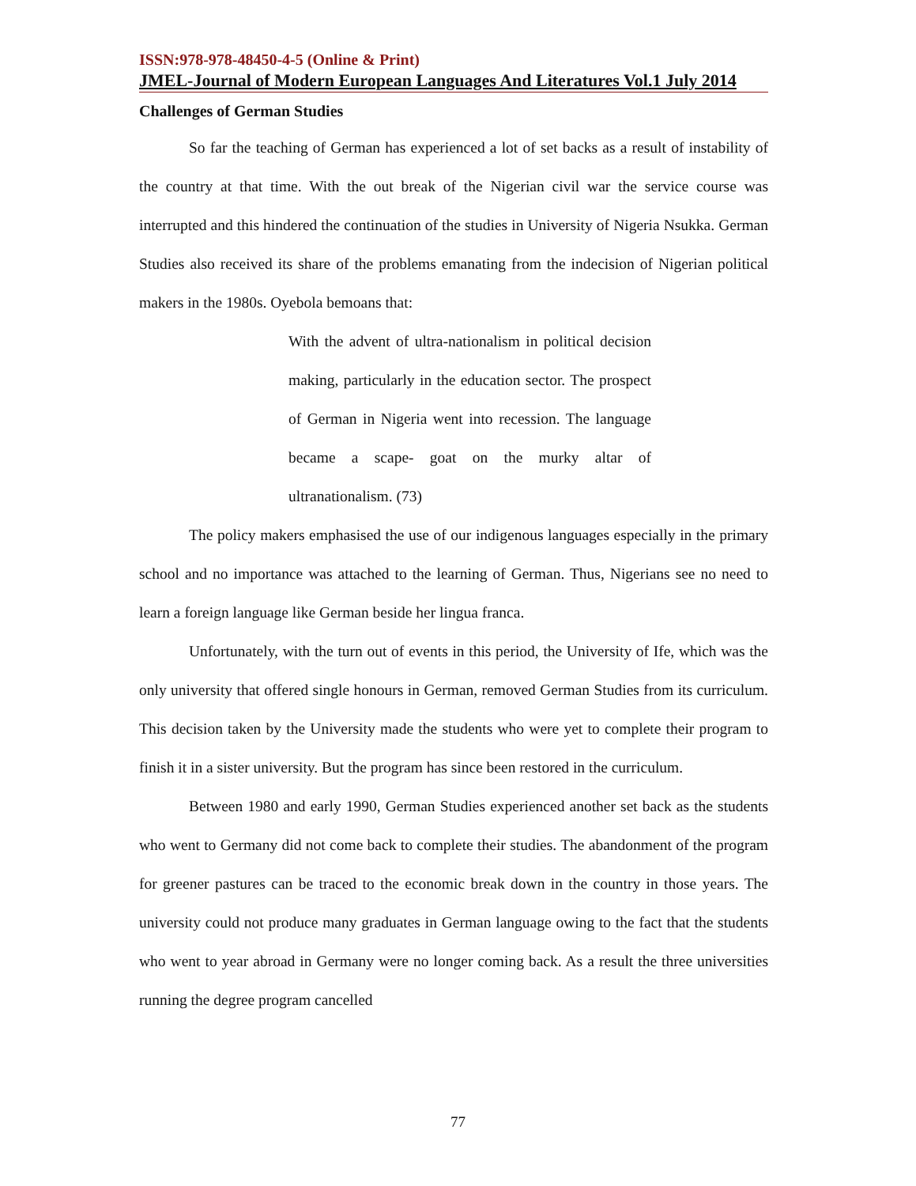ISSN:978-978-48450-4-5 (Online & Print)
JMEL-Journal of Modern European Languages And Literatures Vol.1 July 2014
Challenges of German Studies
So far the teaching of German has experienced a lot of set backs as a result of instability of the country at that time. With the out break of the Nigerian civil war the service course was interrupted and this hindered the continuation of the studies in University of Nigeria Nsukka. German Studies also received its share of the problems emanating from the indecision of Nigerian political makers in the 1980s. Oyebola bemoans that:
With the advent of ultra-nationalism in political decision making, particularly in the education sector. The prospect of German in Nigeria went into recession. The language became a scape- goat on the murky altar of ultranationalism. (73)
The policy makers emphasised the use of our indigenous languages especially in the primary school and no importance was attached to the learning of German. Thus, Nigerians see no need to learn a foreign language like German beside her lingua franca.
Unfortunately, with the turn out of events in this period, the University of Ife, which was the only university that offered single honours in German, removed German Studies from its curriculum. This decision taken by the University made the students who were yet to complete their program to finish it in a sister university. But the program has since been restored in the curriculum.
Between 1980 and early 1990, German Studies experienced another set back as the students who went to Germany did not come back to complete their studies. The abandonment of the program for greener pastures can be traced to the economic break down in the country in those years. The university could not produce many graduates in German language owing to the fact that the students who went to year abroad in Germany were no longer coming back. As a result the three universities running the degree program cancelled
77